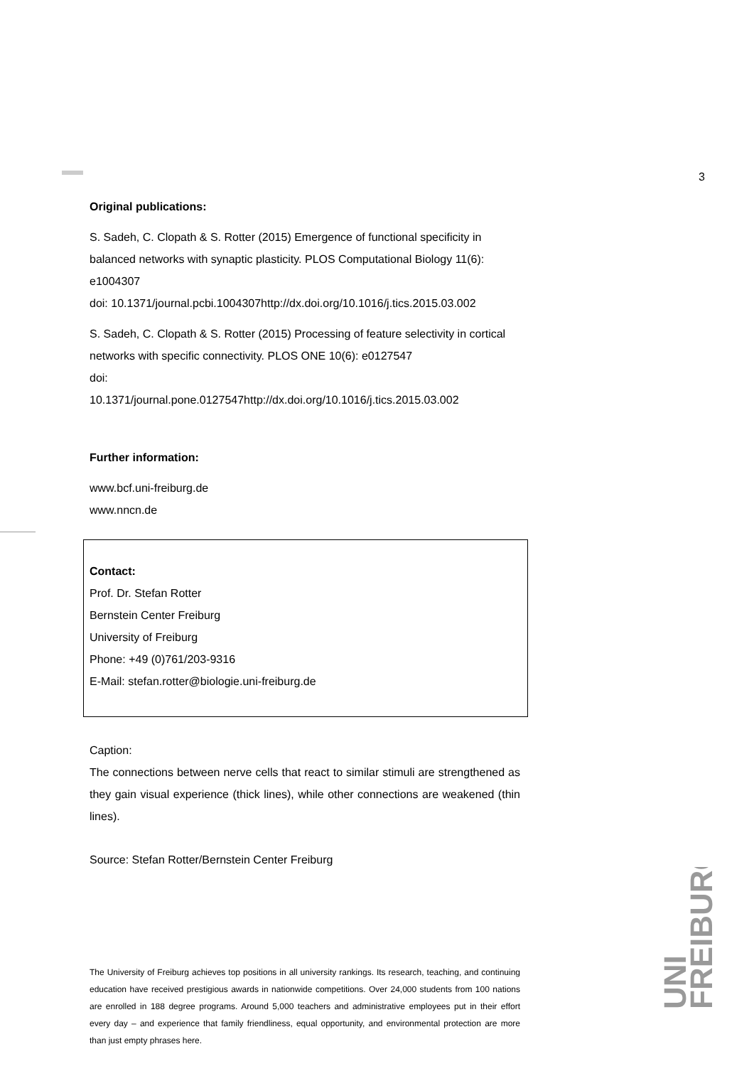3
Original publications:
S. Sadeh, C. Clopath & S. Rotter (2015) Emergence of functional specificity in balanced networks with synaptic plasticity. PLOS Computational Biology 11(6): e1004307
doi: 10.1371/journal.pcbi.1004307http://dx.doi.org/10.1016/j.tics.2015.03.002
S. Sadeh, C. Clopath & S. Rotter (2015) Processing of feature selectivity in cortical networks with specific connectivity. PLOS ONE 10(6): e0127547
doi:
10.1371/journal.pone.0127547http://dx.doi.org/10.1016/j.tics.2015.03.002
Further information:
www.bcf.uni-freiburg.de
www.nncn.de
Contact:
Prof. Dr. Stefan Rotter
Bernstein Center Freiburg
University of Freiburg
Phone: +49 (0)761/203-9316
E-Mail: stefan.rotter@biologie.uni-freiburg.de
Caption:
The connections between nerve cells that react to similar stimuli are strengthened as they gain visual experience (thick lines), while other connections are weakened (thin lines).
Source: Stefan Rotter/Bernstein Center Freiburg
The University of Freiburg achieves top positions in all university rankings. Its research, teaching, and continuing education have received prestigious awards in nationwide competitions. Over 24,000 students from 100 nations are enrolled in 188 degree programs. Around 5,000 teachers and administrative employees put in their effort every day – and experience that family friendliness, equal opportunity, and environmental protection are more than just empty phrases here.
UNI
FREIBURG